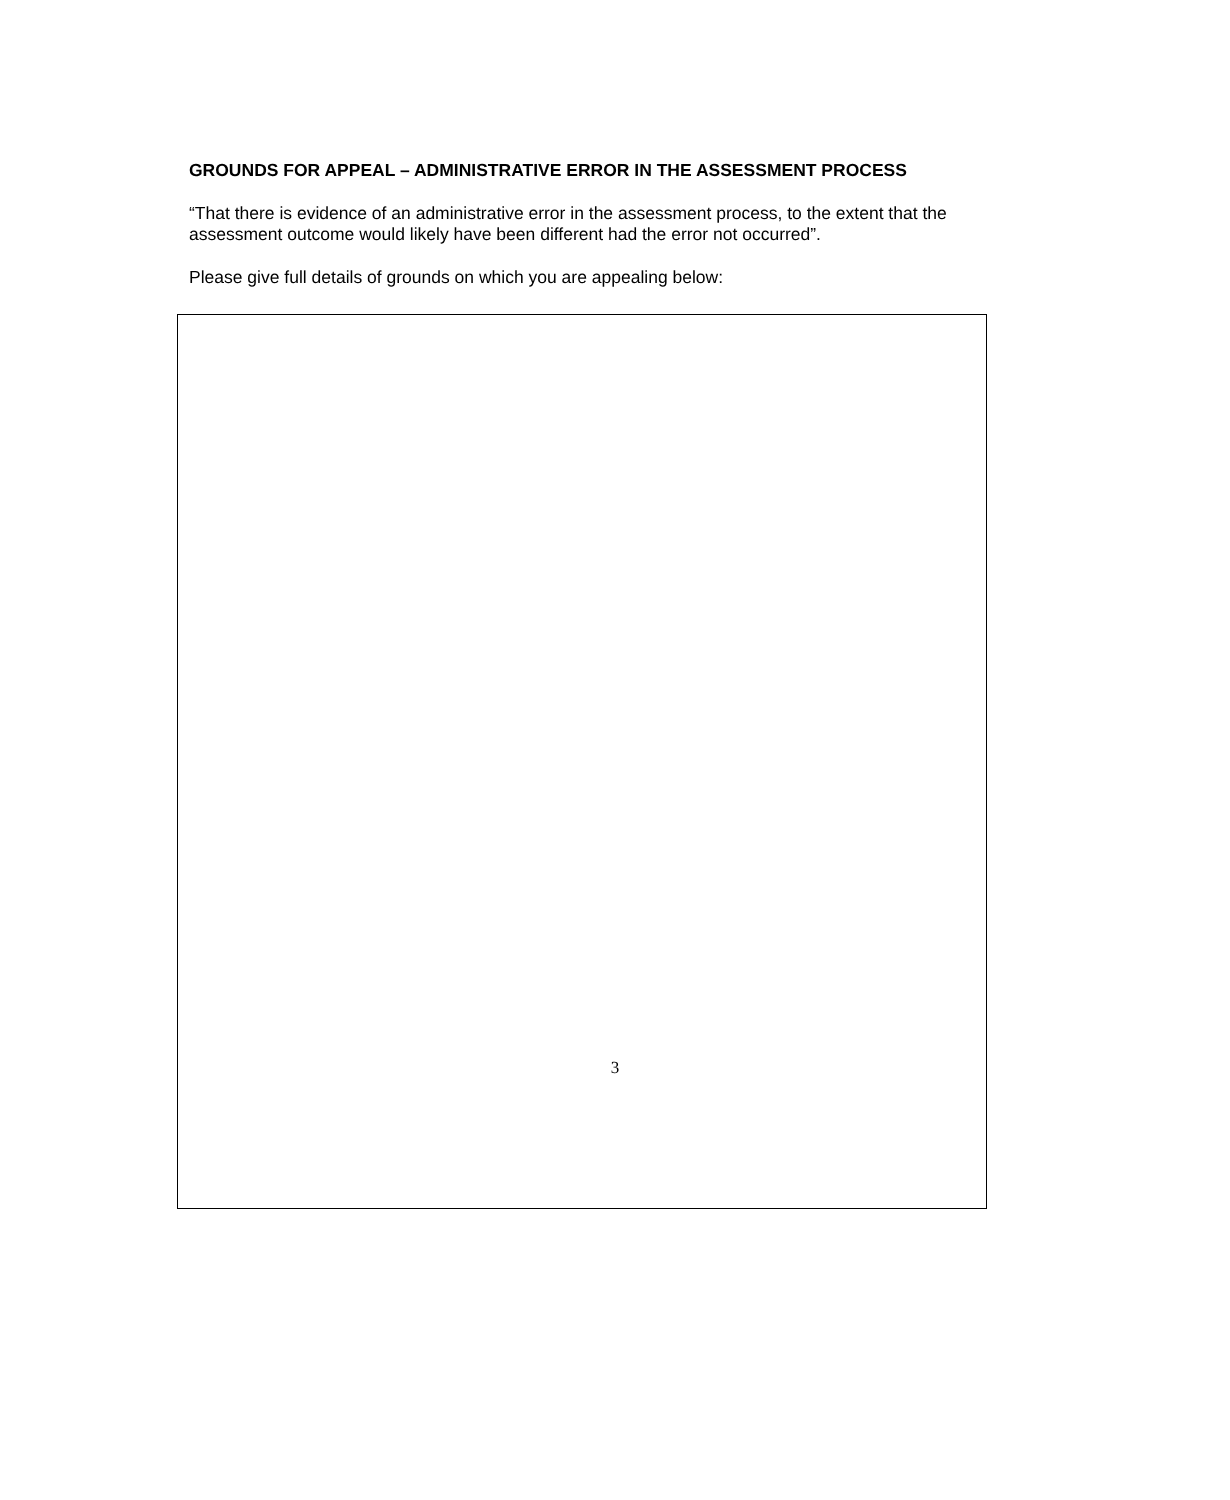GROUNDS FOR APPEAL – ADMINISTRATIVE ERROR IN THE ASSESSMENT PROCESS
“That there is evidence of an administrative error in the assessment process, to the extent that the assessment outcome would likely have been different had the error not occurred”.
Please give full details of grounds on which you are appealing below:
3